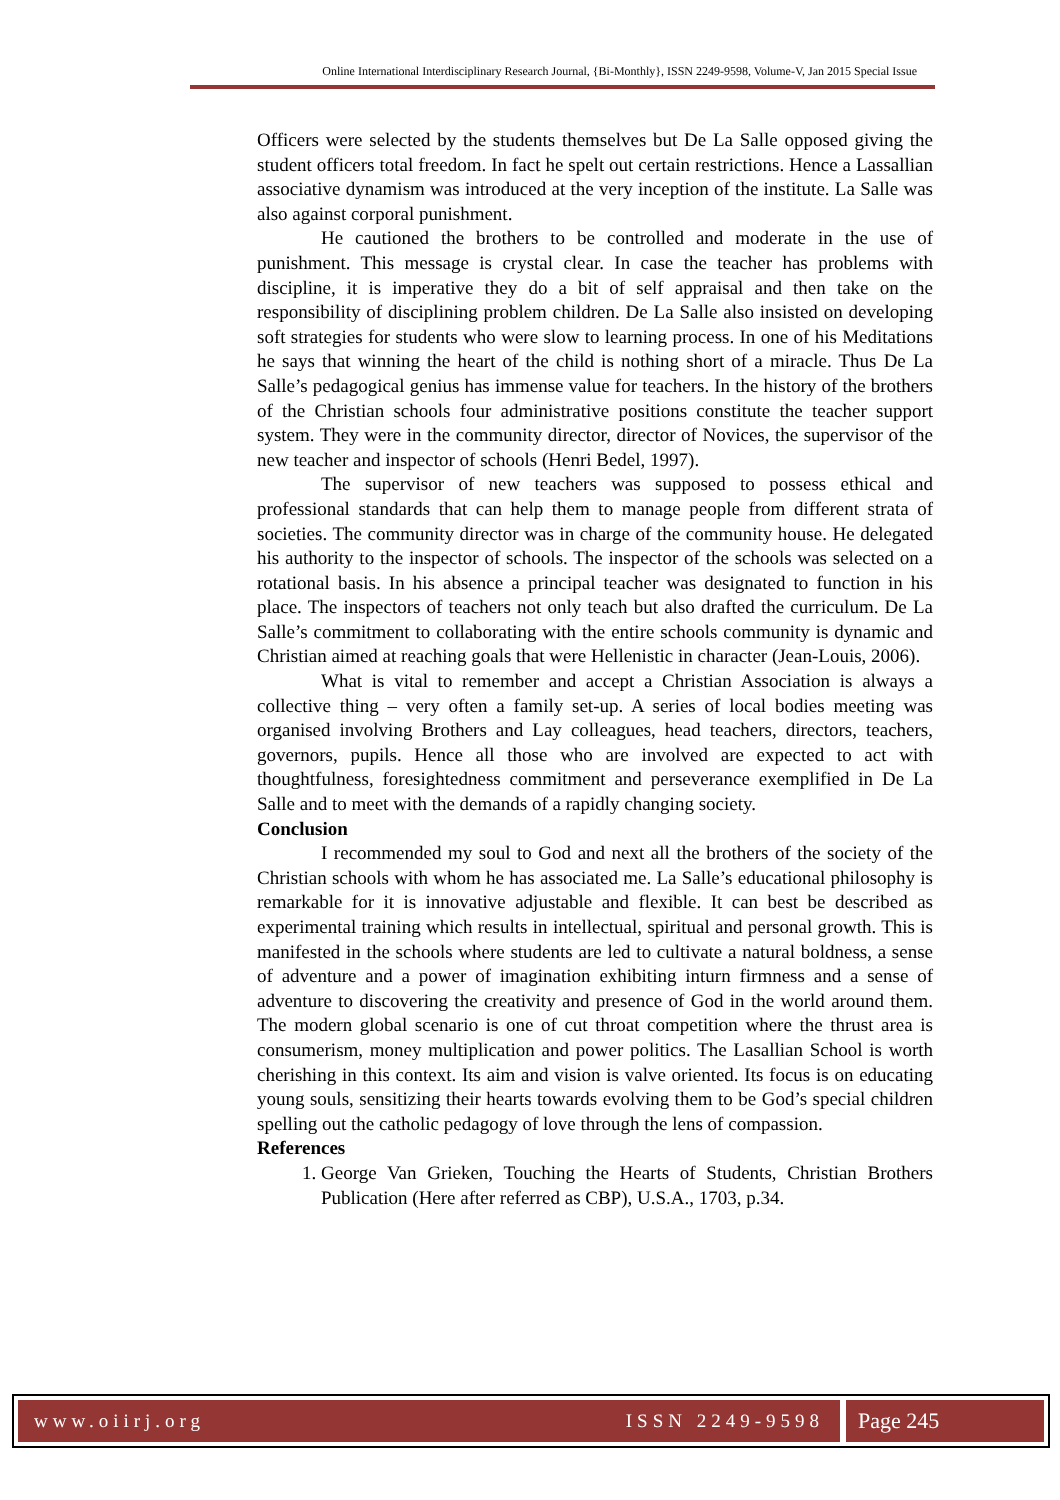Online International Interdisciplinary Research Journal, {Bi-Monthly}, ISSN 2249-9598, Volume-V, Jan 2015 Special Issue
Officers were selected by the students themselves but De La Salle opposed giving the student officers total freedom. In fact he spelt out certain restrictions. Hence a Lassallian associative dynamism was introduced at the very inception of the institute. La Salle was also against corporal punishment.
He cautioned the brothers to be controlled and moderate in the use of punishment. This message is crystal clear. In case the teacher has problems with discipline, it is imperative they do a bit of self appraisal and then take on the responsibility of disciplining problem children. De La Salle also insisted on developing soft strategies for students who were slow to learning process. In one of his Meditations he says that winning the heart of the child is nothing short of a miracle. Thus De La Salle’s pedagogical genius has immense value for teachers. In the history of the brothers of the Christian schools four administrative positions constitute the teacher support system. They were in the community director, director of Novices, the supervisor of the new teacher and inspector of schools (Henri Bedel, 1997).
The supervisor of new teachers was supposed to possess ethical and professional standards that can help them to manage people from different strata of societies. The community director was in charge of the community house. He delegated his authority to the inspector of schools. The inspector of the schools was selected on a rotational basis. In his absence a principal teacher was designated to function in his place. The inspectors of teachers not only teach but also drafted the curriculum. De La Salle’s commitment to collaborating with the entire schools community is dynamic and Christian aimed at reaching goals that were Hellenistic in character (Jean-Louis, 2006).
What is vital to remember and accept a Christian Association is always a collective thing – very often a family set-up. A series of local bodies meeting was organised involving Brothers and Lay colleagues, head teachers, directors, teachers, governors, pupils. Hence all those who are involved are expected to act with thoughtfulness, foresightedness commitment and perseverance exemplified in De La Salle and to meet with the demands of a rapidly changing society.
Conclusion
I recommended my soul to God and next all the brothers of the society of the Christian schools with whom he has associated me. La Salle’s educational philosophy is remarkable for it is innovative adjustable and flexible. It can best be described as experimental training which results in intellectual, spiritual and personal growth. This is manifested in the schools where students are led to cultivate a natural boldness, a sense of adventure and a power of imagination exhibiting inturn firmness and a sense of adventure to discovering the creativity and presence of God in the world around them. The modern global scenario is one of cut throat competition where the thrust area is consumerism, money multiplication and power politics. The Lasallian School is worth cherishing in this context. Its aim and vision is valve oriented. Its focus is on educating young souls, sensitizing their hearts towards evolving them to be God’s special children spelling out the catholic pedagogy of love through the lens of compassion.
References
1. George Van Grieken, Touching the Hearts of Students, Christian Brothers Publication (Here after referred as CBP), U.S.A., 1703, p.34.
www.oiirj.org ISSN 2249-9598
Page 245